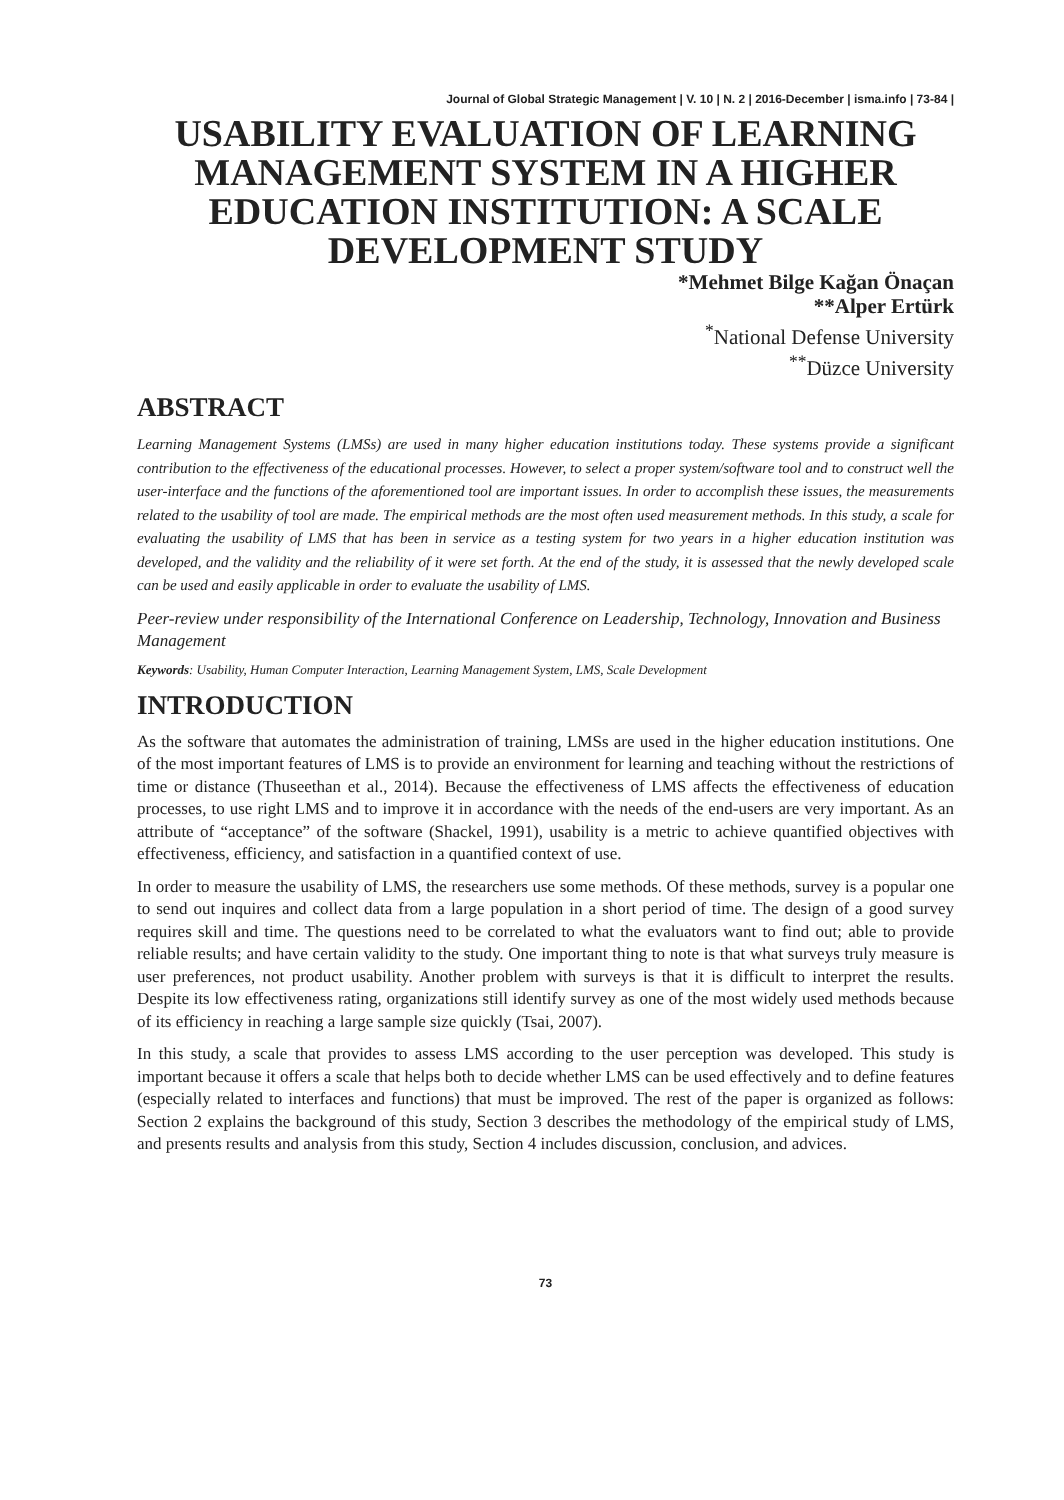Journal of Global Strategic Management | V. 10 | N. 2 | 2016-December | isma.info | 73-84 |
USABILITY EVALUATION OF LEARNING MANAGEMENT SYSTEM IN A HIGHER EDUCATION INSTITUTION: A SCALE DEVELOPMENT STUDY
*Mehmet Bilge Kağan Önaçan
**Alper Ertürk
<sup>*</sup> National Defense University
<sup>**</sup> Düzce University
ABSTRACT
Learning Management Systems (LMSs) are used in many higher education institutions today. These systems provide a significant contribution to the effectiveness of the educational processes. However, to select a proper system/software tool and to construct well the user-interface and the functions of the aforementioned tool are important issues. In order to accomplish these issues, the measurements related to the usability of tool are made. The empirical methods are the most often used measurement methods. In this study, a scale for evaluating the usability of LMS that has been in service as a testing system for two years in a higher education institution was developed, and the validity and the reliability of it were set forth. At the end of the study, it is assessed that the newly developed scale can be used and easily applicable in order to evaluate the usability of LMS.
Peer-review under responsibility of the International Conference on Leadership, Technology, Innovation and Business Management
Keywords: Usability, Human Computer Interaction, Learning Management System, LMS, Scale Development
INTRODUCTION
As the software that automates the administration of training, LMSs are used in the higher education institutions. One of the most important features of LMS is to provide an environment for learning and teaching without the restrictions of time or distance (Thuseethan et al., 2014). Because the effectiveness of LMS affects the effectiveness of education processes, to use right LMS and to improve it in accordance with the needs of the end-users are very important. As an attribute of “acceptance” of the software (Shackel, 1991), usability is a metric to achieve quantified objectives with effectiveness, efficiency, and satisfaction in a quantified context of use.
In order to measure the usability of LMS, the researchers use some methods. Of these methods, survey is a popular one to send out inquires and collect data from a large population in a short period of time. The design of a good survey requires skill and time. The questions need to be correlated to what the evaluators want to find out; able to provide reliable results; and have certain validity to the study. One important thing to note is that what surveys truly measure is user preferences, not product usability. Another problem with surveys is that it is difficult to interpret the results. Despite its low effectiveness rating, organizations still identify survey as one of the most widely used methods because of its efficiency in reaching a large sample size quickly (Tsai, 2007).
In this study, a scale that provides to assess LMS according to the user perception was developed. This study is important because it offers a scale that helps both to decide whether LMS can be used effectively and to define features (especially related to interfaces and functions) that must be improved. The rest of the paper is organized as follows: Section 2 explains the background of this study, Section 3 describes the methodology of the empirical study of LMS, and presents results and analysis from this study, Section 4 includes discussion, conclusion, and advices.
73